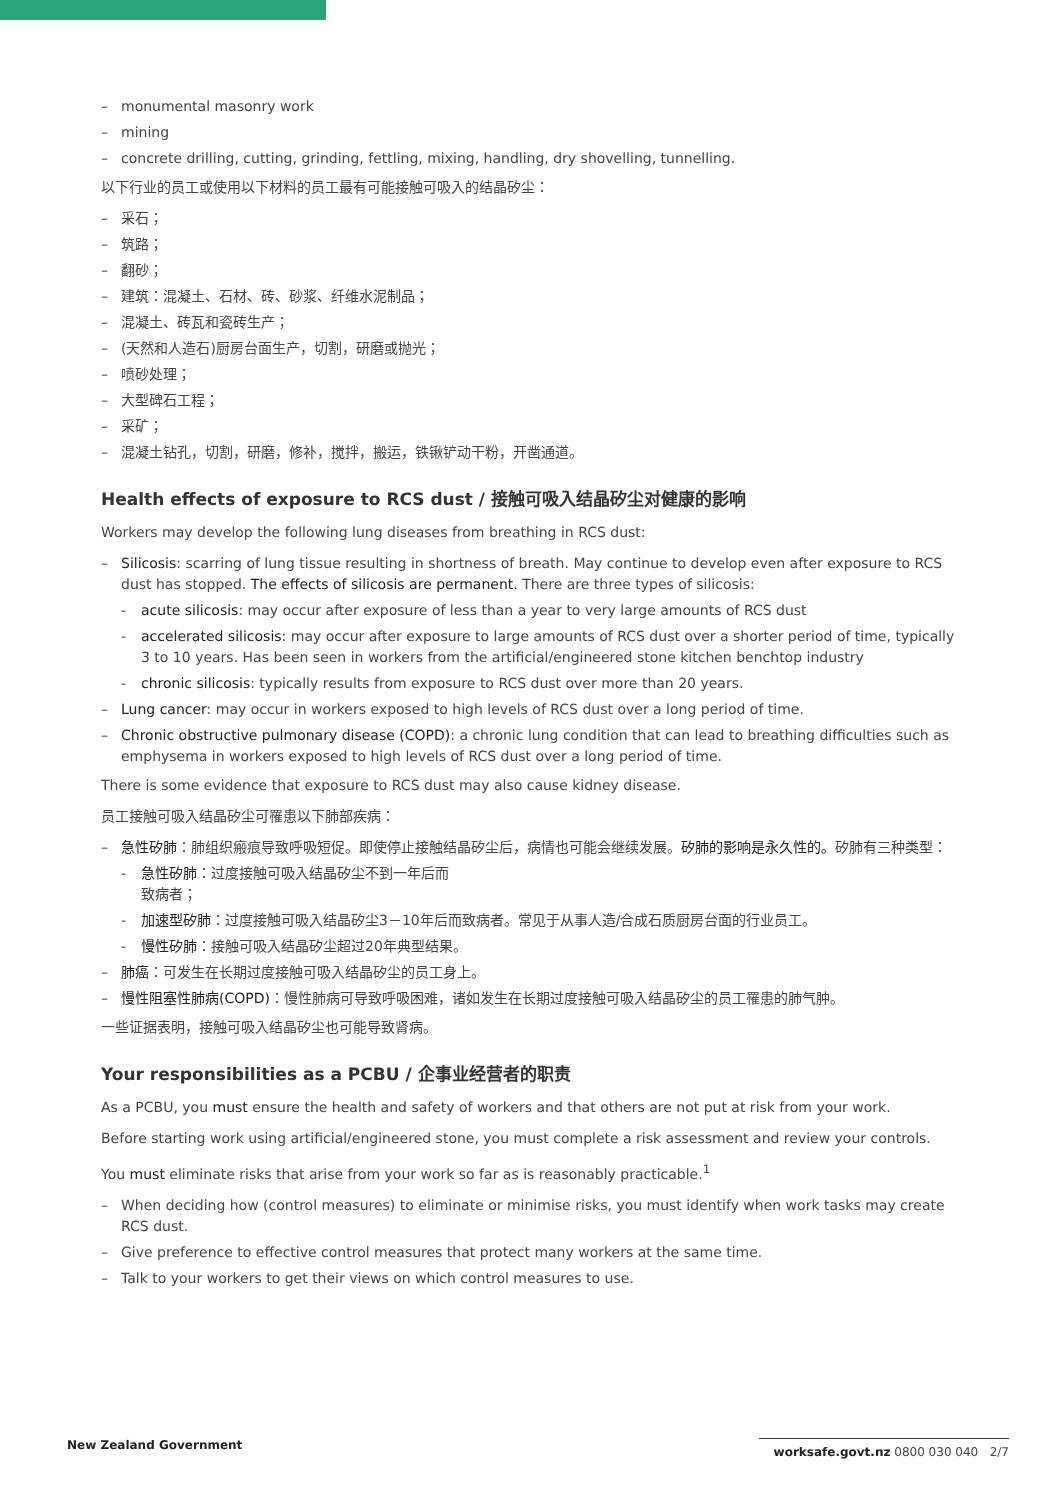– monumental masonry work
– mining
– concrete drilling, cutting, grinding, fettling, mixing, handling, dry shovelling, tunnelling.
以下行业的员工或使用以下材料的员工最有可能接触可吸入的结晶矽尘：
– 采石；
– 筑路；
– 翻砂；
– 建筑：混凝土、石材、砖、砂浆、纤维水泥制品；
– 混凝土、砖瓦和瓷砖生产；
– (天然和人造石)厨房台面生产，切割，研磨或抛光；
– 喷砂处理；
– 大型碑石工程；
– 采矿；
– 混凝土钻孔，切割，研磨，修补，搅拌，搬运，铁锹铲动干粉，开凿通道。
Health effects of exposure to RCS dust / 接触可吸入结晶矽尘对健康的影响
Workers may develop the following lung diseases from breathing in RCS dust:
– Silicosis: scarring of lung tissue resulting in shortness of breath. May continue to develop even after exposure to RCS dust has stopped. The effects of silicosis are permanent. There are three types of silicosis:
- acute silicosis: may occur after exposure of less than a year to very large amounts of RCS dust
- accelerated silicosis: may occur after exposure to large amounts of RCS dust over a shorter period of time, typically 3 to 10 years. Has been seen in workers from the artificial/engineered stone kitchen benchtop industry
- chronic silicosis: typically results from exposure to RCS dust over more than 20 years.
– Lung cancer: may occur in workers exposed to high levels of RCS dust over a long period of time.
– Chronic obstructive pulmonary disease (COPD): a chronic lung condition that can lead to breathing difficulties such as emphysema in workers exposed to high levels of RCS dust over a long period of time.
There is some evidence that exposure to RCS dust may also cause kidney disease.
员工接触可吸入结晶矽尘可罹患以下肺部疾病：
– 急性矽肺：肺组织瘢痕导致呼吸短促。即使停止接触结晶矽尘后，病情也可能会继续发展。矽肺的影响是永久性的。矽肺有三种类型：
- 急性矽肺：过度接触可吸入结晶矽尘不到一年后而
致病者；
- 加速型矽肺：过度接触可吸入结晶矽尘3－10年后而致病者。常见于从事人造/合成石质厨房台面的行业员工。
- 慢性矽肺：接触可吸入结晶矽尘超过20年典型结果。
– 肺癌：可发生在长期过度接触可吸入结晶矽尘的员工身上。
– 慢性阻塞性肺病(COPD)：慢性肺病可导致呼吸困难，诸如发生在长期过度接触可吸入结晶矽尘的员工罹患的肺气肿。
一些证据表明，接触可吸入结晶矽尘也可能导致肾病。
Your responsibilities as a PCBU / 企事业经营者的职责
As a PCBU, you must ensure the health and safety of workers and that others are not put at risk from your work.
Before starting work using artificial/engineered stone, you must complete a risk assessment and review your controls.
You must eliminate risks that arise from your work so far as is reasonably practicable.<sup>1</sup>
– When deciding how (control measures) to eliminate or minimise risks, you must identify when work tasks may create RCS dust.
– Give preference to effective control measures that protect many workers at the same time.
– Talk to your workers to get their views on which control measures to use.
New Zealand Government worksafe.govt.nz 0800 030 040 2/7